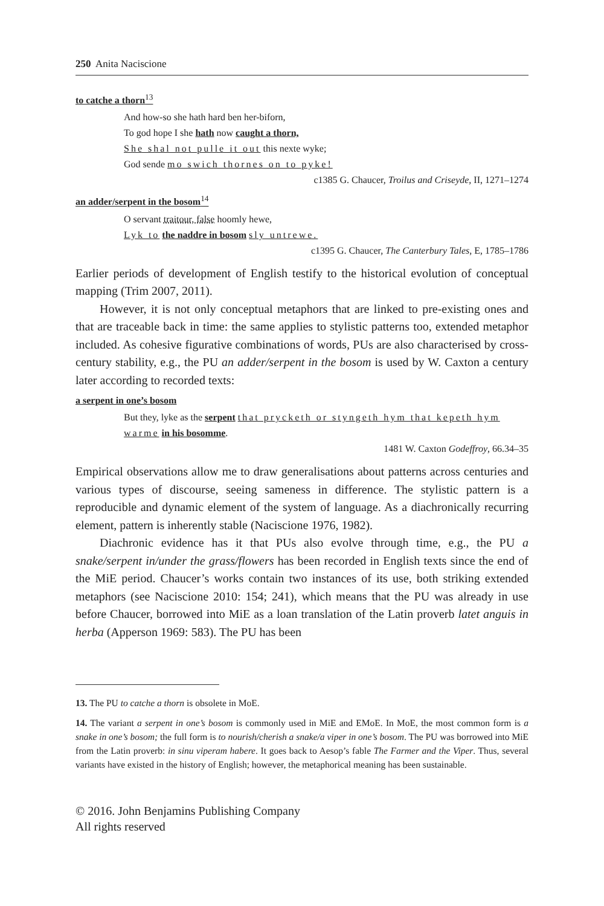250 Anita Naciscione
to catche a thorn<sup>13</sup>
And how-so she hath hard ben her-biforn,
To god hope I she hath now caught a thorn,
She shal not pulle it out this nexte wyke;
God sende mo swich thornes on to pyke!
c1385 G. Chaucer, Troilus and Criseyde, II, 1271–1274
an adder/serpent in the bosom<sup>14</sup>
O servant traitour, false hoomly hewe,
Lyk to the naddre in bosom sly untrewe.
c1395 G. Chaucer, The Canterbury Tales, E, 1785–1786
Earlier periods of development of English testify to the historical evolution of conceptual mapping (Trim 2007, 2011).
However, it is not only conceptual metaphors that are linked to pre-existing ones and that are traceable back in time: the same applies to stylistic patterns too, extended metaphor included. As cohesive figurative combinations of words, PUs are also characterised by cross-century stability, e.g., the PU an adder/serpent in the bosom is used by W. Caxton a century later according to recorded texts:
a serpent in one’s bosom
But they, lyke as the serpent that prycketh or styngeth hym that kepeth hym warme in his bosomme.
1481 W. Caxton Godeffroy, 66.34–35
Empirical observations allow me to draw generalisations about patterns across centuries and various types of discourse, seeing sameness in difference. The stylistic pattern is a reproducible and dynamic element of the system of language. As a diachronically recurring element, pattern is inherently stable (Naciscione 1976, 1982).
Diachronic evidence has it that PUs also evolve through time, e.g., the PU a snake/serpent in/under the grass/flowers has been recorded in English texts since the end of the MiE period. Chaucer’s works contain two instances of its use, both striking extended metaphors (see Naciscione 2010: 154; 241), which means that the PU was already in use before Chaucer, borrowed into MiE as a loan translation of the Latin proverb latet anguis in herba (Apperson 1969: 583). The PU has been
13. The PU to catche a thorn is obsolete in MoE.
14. The variant a serpent in one’s bosom is commonly used in MiE and EMoE. In MoE, the most common form is a snake in one’s bosom; the full form is to nourish/cherish a snake/a viper in one’s bosom. The PU was borrowed into MiE from the Latin proverb: in sinu viperam habere. It goes back to Aesop’s fable The Farmer and the Viper. Thus, several variants have existed in the history of English; however, the metaphorical meaning has been sustainable.
© 2016. John Benjamins Publishing Company
All rights reserved